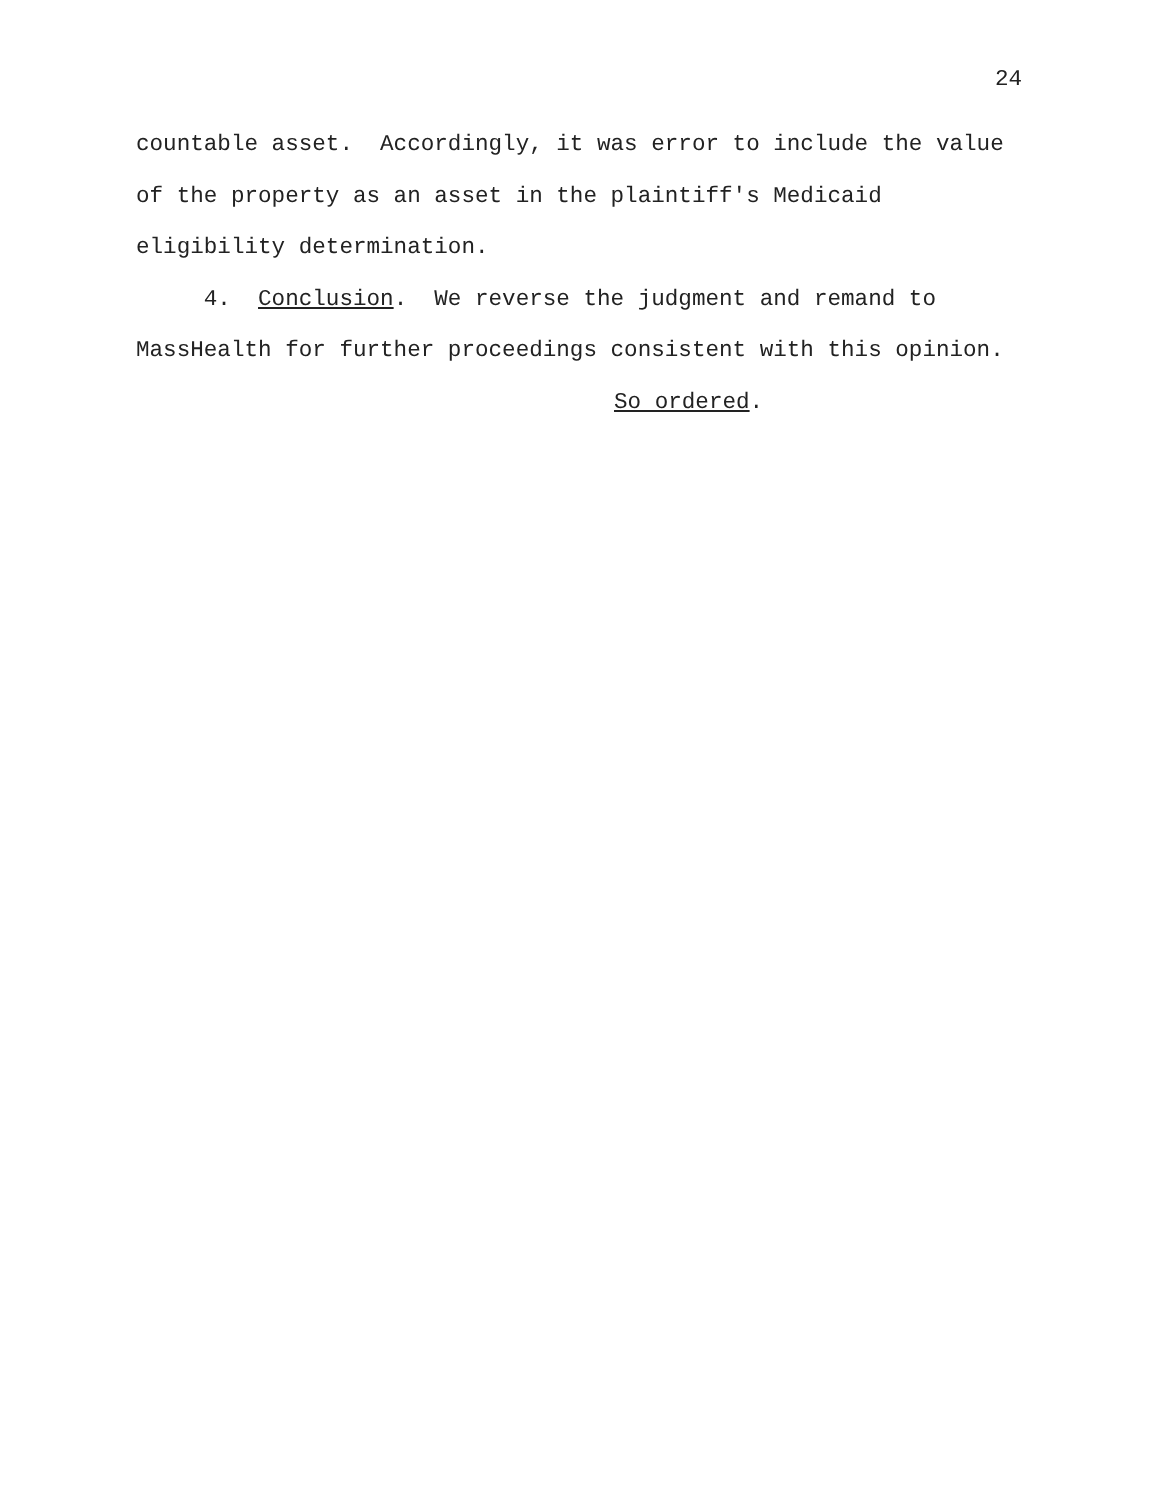24
countable asset. Accordingly, it was error to include the value of the property as an asset in the plaintiff's Medicaid eligibility determination.
4. Conclusion. We reverse the judgment and remand to MassHealth for further proceedings consistent with this opinion.
So ordered.